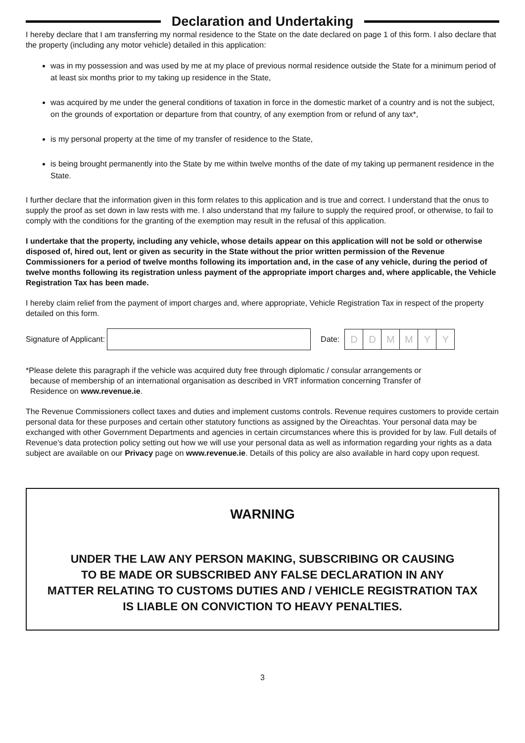Declaration and Undertaking
I hereby declare that I am transferring my normal residence to the State on the date declared on page 1 of this form. I also declare that the property (including any motor vehicle) detailed in this application:
was in my possession and was used by me at my place of previous normal residence outside the State for a minimum period of at least six months prior to my taking up residence in the State,
was acquired by me under the general conditions of taxation in force in the domestic market of a country and is not the subject, on the grounds of exportation or departure from that country, of any exemption from or refund of any tax*,
is my personal property at the time of my transfer of residence to the State,
is being brought permanently into the State by me within twelve months of the date of my taking up permanent residence in the State.
I further declare that the information given in this form relates to this application and is true and correct. I understand that the onus to supply the proof as set down in law rests with me. I also understand that my failure to supply the required proof, or otherwise, to fail to comply with the conditions for the granting of the exemption may result in the refusal of this application.
I undertake that the property, including any vehicle, whose details appear on this application will not be sold or otherwise disposed of, hired out, lent or given as security in the State without the prior written permission of the Revenue Commissioners for a period of twelve months following its importation and, in the case of any vehicle, during the period of twelve months following its registration unless payment of the appropriate import charges and, where applicable, the Vehicle Registration Tax has been made.
I hereby claim relief from the payment of import charges and, where appropriate, Vehicle Registration Tax in respect of the property detailed on this form.
Signature of Applicant:
Date:
DDMMYY
*Please delete this paragraph if the vehicle was acquired duty free through diplomatic / consular arrangements or
because of membership of an international organisation as described in VRT information concerning Transfer of
Residence on www.revenue.ie.
The Revenue Commissioners collect taxes and duties and implement customs controls. Revenue requires customers to provide certain personal data for these purposes and certain other statutory functions as assigned by the Oireachtas. Your personal data may be exchanged with other Government Departments and agencies in certain circumstances where this is provided for by law. Full details of Revenue’s data protection policy setting out how we will use your personal data as well as information regarding your rights as a data subject are available on our Privacy page on www.revenue.ie. Details of this policy are also available in hard copy upon request.
WARNING
UNDER THE LAW ANY PERSON MAKING, SUBSCRIBING OR CAUSING
TO BE MADE OR SUBSCRIBED ANY FALSE DECLARATION IN ANY
MATTER RELATING TO CUSTOMS DUTIES AND / VEHICLE REGISTRATION TAX
IS LIABLE ON CONVICTION TO HEAVY PENALTIES.
3